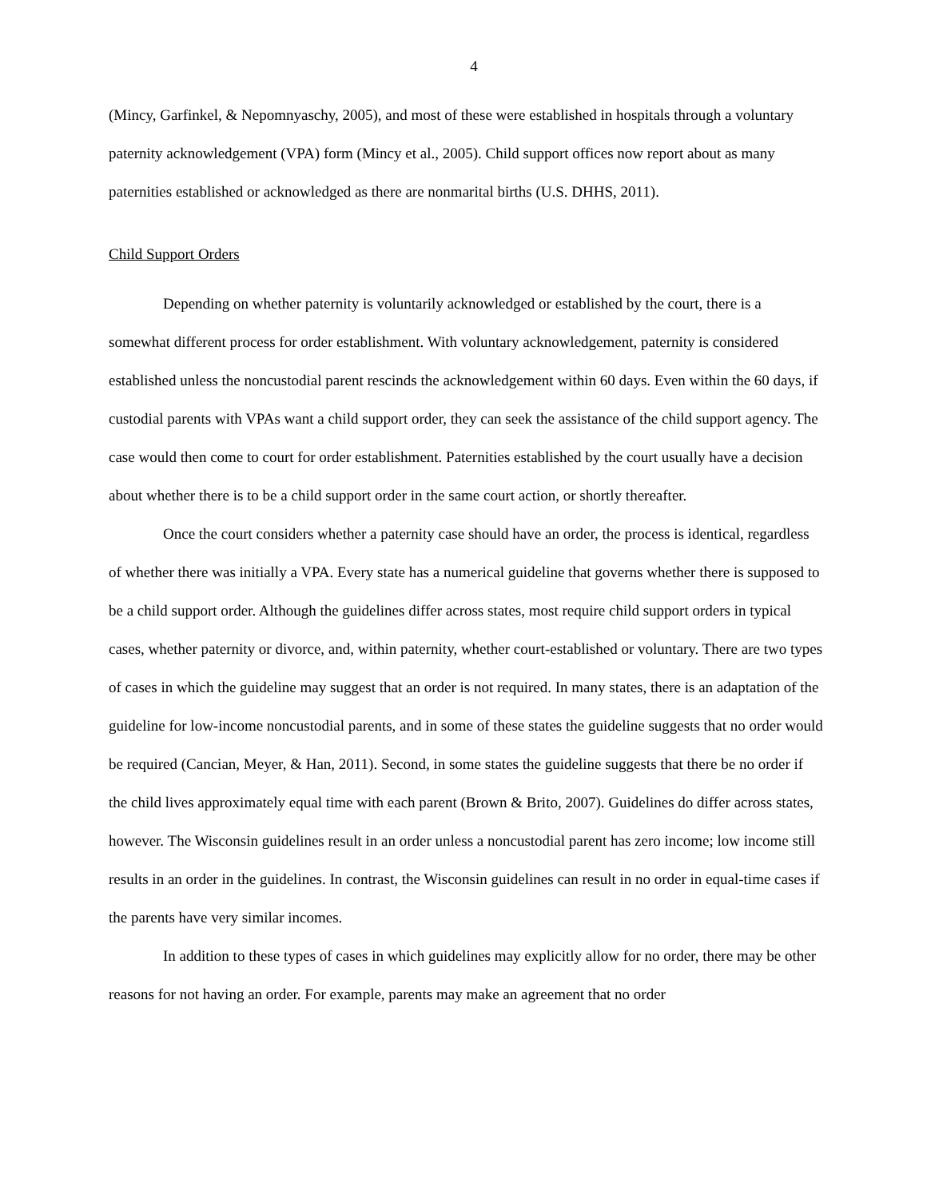4
(Mincy, Garfinkel, & Nepomnyaschy, 2005), and most of these were established in hospitals through a voluntary paternity acknowledgement (VPA) form (Mincy et al., 2005). Child support offices now report about as many paternities established or acknowledged as there are nonmarital births (U.S. DHHS, 2011).
Child Support Orders
Depending on whether paternity is voluntarily acknowledged or established by the court, there is a somewhat different process for order establishment. With voluntary acknowledgement, paternity is considered established unless the noncustodial parent rescinds the acknowledgement within 60 days. Even within the 60 days, if custodial parents with VPAs want a child support order, they can seek the assistance of the child support agency. The case would then come to court for order establishment. Paternities established by the court usually have a decision about whether there is to be a child support order in the same court action, or shortly thereafter.
Once the court considers whether a paternity case should have an order, the process is identical, regardless of whether there was initially a VPA. Every state has a numerical guideline that governs whether there is supposed to be a child support order. Although the guidelines differ across states, most require child support orders in typical cases, whether paternity or divorce, and, within paternity, whether court-established or voluntary. There are two types of cases in which the guideline may suggest that an order is not required. In many states, there is an adaptation of the guideline for low-income noncustodial parents, and in some of these states the guideline suggests that no order would be required (Cancian, Meyer, & Han, 2011). Second, in some states the guideline suggests that there be no order if the child lives approximately equal time with each parent (Brown & Brito, 2007). Guidelines do differ across states, however. The Wisconsin guidelines result in an order unless a noncustodial parent has zero income; low income still results in an order in the guidelines. In contrast, the Wisconsin guidelines can result in no order in equal-time cases if the parents have very similar incomes.
In addition to these types of cases in which guidelines may explicitly allow for no order, there may be other reasons for not having an order. For example, parents may make an agreement that no order